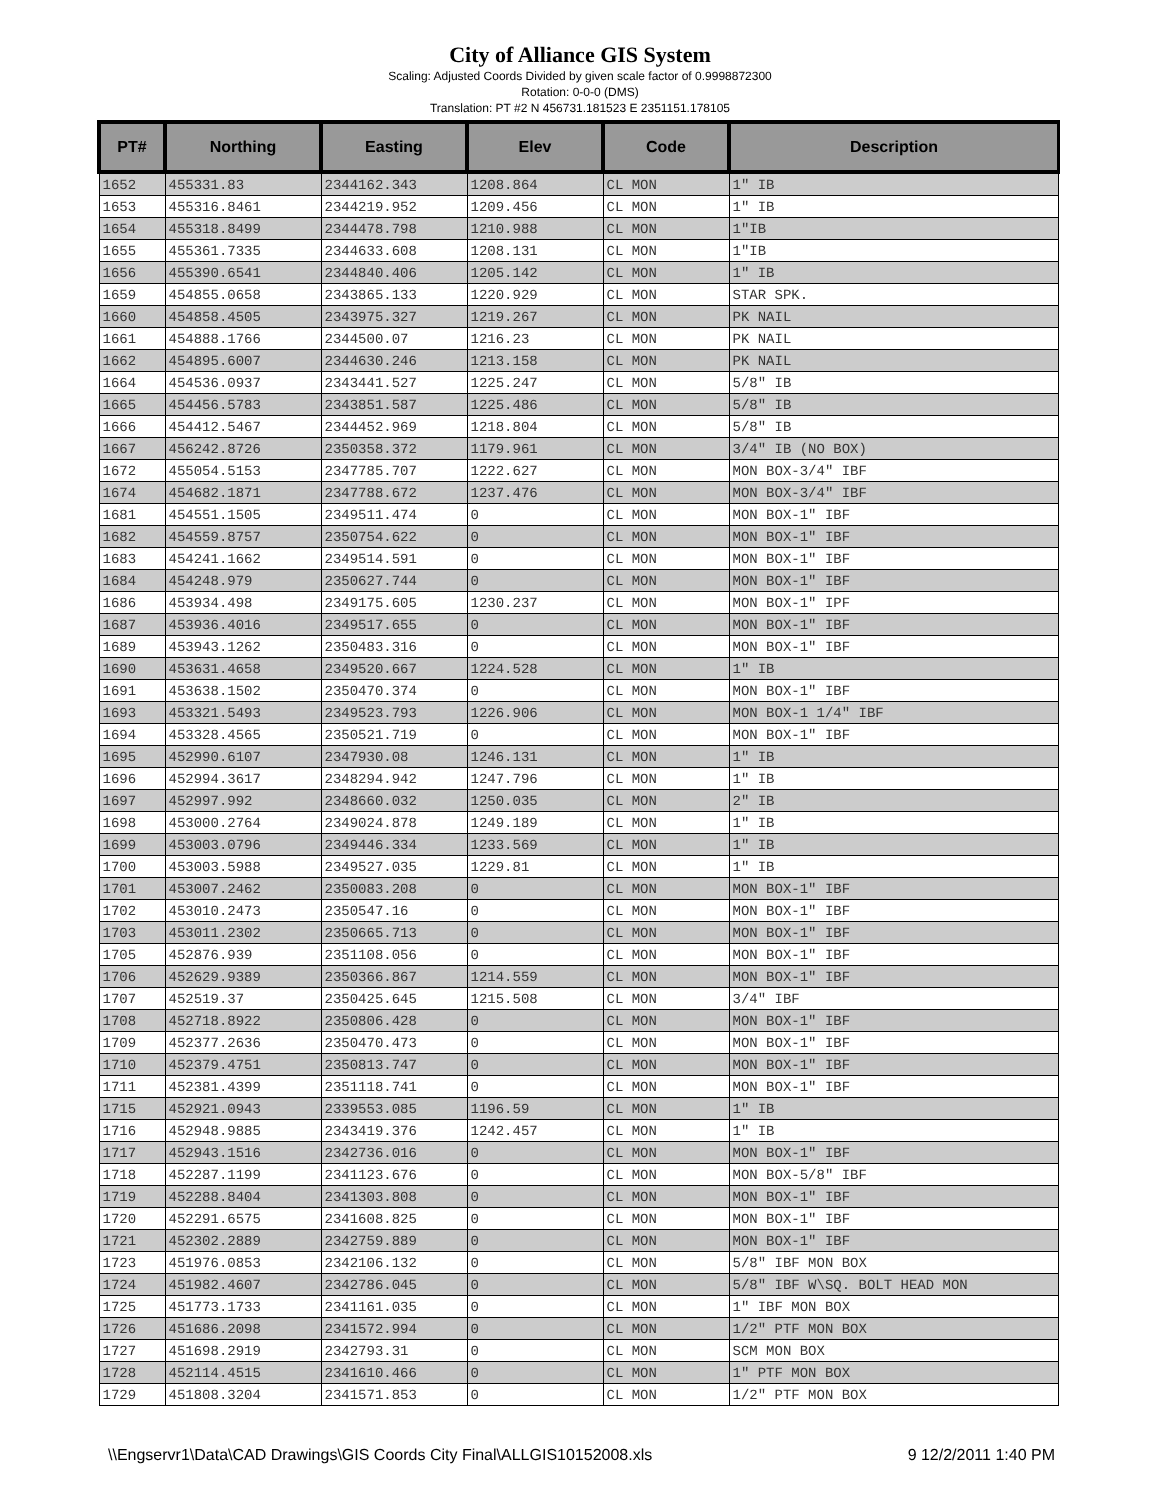City of Alliance GIS System
Scaling: Adjusted Coords Divided by given scale factor of 0.9998872300
Rotation: 0-0-0 (DMS)
Translation: PT #2 N 456731.181523 E 2351151.178105
| PT# | Northing | Easting | Elev | Code | Description |
| --- | --- | --- | --- | --- | --- |
| 1652 | 455331.83 | 2344162.343 | 1208.864 | CL MON | 1" IB |
| 1653 | 455316.8461 | 2344219.952 | 1209.456 | CL MON | 1" IB |
| 1654 | 455318.8499 | 2344478.798 | 1210.988 | CL MON | 1"IB |
| 1655 | 455361.7335 | 2344633.608 | 1208.131 | CL MON | 1"IB |
| 1656 | 455390.6541 | 2344840.406 | 1205.142 | CL MON | 1" IB |
| 1659 | 454855.0658 | 2343865.133 | 1220.929 | CL MON | STAR SPK. |
| 1660 | 454858.4505 | 2343975.327 | 1219.267 | CL MON | PK NAIL |
| 1661 | 454888.1766 | 2344500.07 | 1216.23 | CL MON | PK NAIL |
| 1662 | 454895.6007 | 2344630.246 | 1213.158 | CL MON | PK NAIL |
| 1664 | 454536.0937 | 2343441.527 | 1225.247 | CL MON | 5/8" IB |
| 1665 | 454456.5783 | 2343851.587 | 1225.486 | CL MON | 5/8" IB |
| 1666 | 454412.5467 | 2344452.969 | 1218.804 | CL MON | 5/8" IB |
| 1667 | 456242.8726 | 2350358.372 | 1179.961 | CL MON | 3/4" IB (NO BOX) |
| 1672 | 455054.5153 | 2347785.707 | 1222.627 | CL MON | MON BOX-3/4" IBF |
| 1674 | 454682.1871 | 2347788.672 | 1237.476 | CL MON | MON BOX-3/4" IBF |
| 1681 | 454551.1505 | 2349511.474 | 0 | CL MON | MON BOX-1" IBF |
| 1682 | 454559.8757 | 2350754.622 | 0 | CL MON | MON BOX-1" IBF |
| 1683 | 454241.1662 | 2349514.591 | 0 | CL MON | MON BOX-1" IBF |
| 1684 | 454248.979 | 2350627.744 | 0 | CL MON | MON BOX-1" IBF |
| 1686 | 453934.498 | 2349175.605 | 1230.237 | CL MON | MON BOX-1" IPF |
| 1687 | 453936.4016 | 2349517.655 | 0 | CL MON | MON BOX-1" IBF |
| 1689 | 453943.1262 | 2350483.316 | 0 | CL MON | MON BOX-1" IBF |
| 1690 | 453631.4658 | 2349520.667 | 1224.528 | CL MON | 1" IB |
| 1691 | 453638.1502 | 2350470.374 | 0 | CL MON | MON BOX-1" IBF |
| 1693 | 453321.5493 | 2349523.793 | 1226.906 | CL MON | MON BOX-1 1/4" IBF |
| 1694 | 453328.4565 | 2350521.719 | 0 | CL MON | MON BOX-1" IBF |
| 1695 | 452990.6107 | 2347930.08 | 1246.131 | CL MON | 1" IB |
| 1696 | 452994.3617 | 2348294.942 | 1247.796 | CL MON | 1" IB |
| 1697 | 452997.992 | 2348660.032 | 1250.035 | CL MON | 2" IB |
| 1698 | 453000.2764 | 2349024.878 | 1249.189 | CL MON | 1" IB |
| 1699 | 453003.0796 | 2349446.334 | 1233.569 | CL MON | 1" IB |
| 1700 | 453003.5988 | 2349527.035 | 1229.81 | CL MON | 1" IB |
| 1701 | 453007.2462 | 2350083.208 | 0 | CL MON | MON BOX-1" IBF |
| 1702 | 453010.2473 | 2350547.16 | 0 | CL MON | MON BOX-1" IBF |
| 1703 | 453011.2302 | 2350665.713 | 0 | CL MON | MON BOX-1" IBF |
| 1705 | 452876.939 | 2351108.056 | 0 | CL MON | MON BOX-1" IBF |
| 1706 | 452629.9389 | 2350366.867 | 1214.559 | CL MON | MON BOX-1" IBF |
| 1707 | 452519.37 | 2350425.645 | 1215.508 | CL MON | 3/4" IBF |
| 1708 | 452718.8922 | 2350806.428 | 0 | CL MON | MON BOX-1" IBF |
| 1709 | 452377.2636 | 2350470.473 | 0 | CL MON | MON BOX-1" IBF |
| 1710 | 452379.4751 | 2350813.747 | 0 | CL MON | MON BOX-1" IBF |
| 1711 | 452381.4399 | 2351118.741 | 0 | CL MON | MON BOX-1" IBF |
| 1715 | 452921.0943 | 2339553.085 | 1196.59 | CL MON | 1" IB |
| 1716 | 452948.9885 | 2343419.376 | 1242.457 | CL MON | 1" IB |
| 1717 | 452943.1516 | 2342736.016 | 0 | CL MON | MON BOX-1" IBF |
| 1718 | 452287.1199 | 2341123.676 | 0 | CL MON | MON BOX-5/8" IBF |
| 1719 | 452288.8404 | 2341303.808 | 0 | CL MON | MON BOX-1" IBF |
| 1720 | 452291.6575 | 2341608.825 | 0 | CL MON | MON BOX-1" IBF |
| 1721 | 452302.2889 | 2342759.889 | 0 | CL MON | MON BOX-1" IBF |
| 1723 | 451976.0853 | 2342106.132 | 0 | CL MON | 5/8" IBF MON BOX |
| 1724 | 451982.4607 | 2342786.045 | 0 | CL MON | 5/8" IBF W\SQ. BOLT HEAD MON |
| 1725 | 451773.1733 | 2341161.035 | 0 | CL MON | 1" IBF MON BOX |
| 1726 | 451686.2098 | 2341572.994 | 0 | CL MON | 1/2" PTF MON BOX |
| 1727 | 451698.2919 | 2342793.31 | 0 | CL MON | SCM MON BOX |
| 1728 | 452114.4515 | 2341610.466 | 0 | CL MON | 1" PTF MON BOX |
| 1729 | 451808.3204 | 2341571.853 | 0 | CL MON | 1/2" PTF MON BOX |
\\Engservr1\Data\CAD Drawings\GIS Coords City Final\ALLGIS10152008.xls 9 12/2/2011 1:40 PM